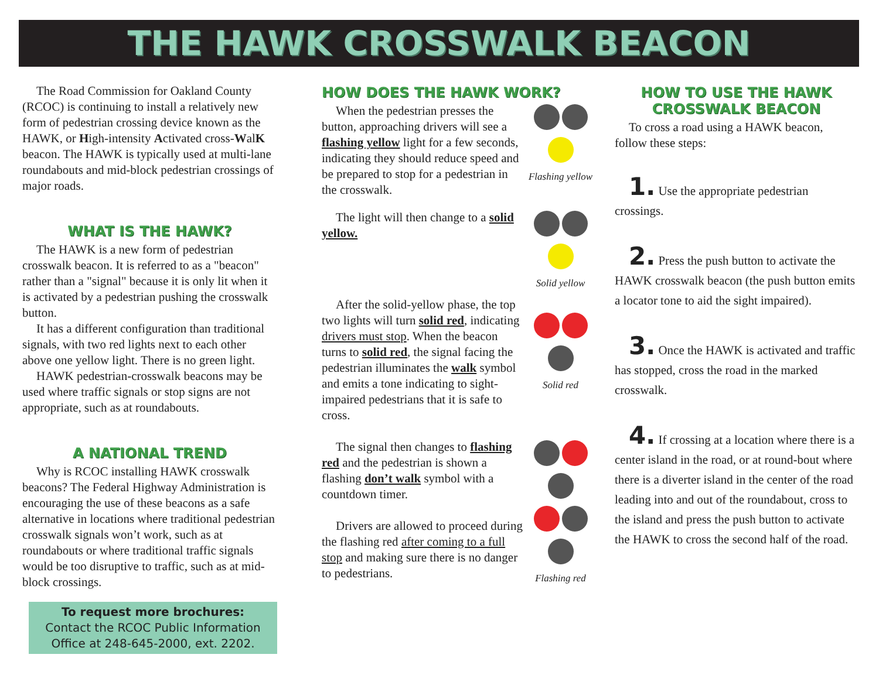THE HAWK CROSSWALK BEACON
The Road Commission for Oakland County (RCOC) is continuing to install a relatively new form of pedestrian crossing device known as the HAWK, or High-intensity Activated cross-WalK beacon. The HAWK is typically used at multi-lane roundabouts and mid-block pedestrian crossings of major roads.
WHAT IS THE HAWK?
The HAWK is a new form of pedestrian crosswalk beacon. It is referred to as a "beacon" rather than a "signal" because it is only lit when it is activated by a pedestrian pushing the crosswalk button.
It has a different configuration than traditional signals, with two red lights next to each other above one yellow light. There is no green light.
HAWK pedestrian-crosswalk beacons may be used where traffic signals or stop signs are not appropriate, such as at roundabouts.
A NATIONAL TREND
Why is RCOC installing HAWK crosswalk beacons? The Federal Highway Administration is encouraging the use of these beacons as a safe alternative in locations where traditional pedestrian crosswalk signals won’t work, such as at roundabouts or where traditional traffic signals would be too disruptive to traffic, such as at mid-block crossings.
To request more brochures:
Contact the RCOC Public Information Office at 248-645-2000, ext. 2202.
HOW DOES THE HAWK WORK?
When the pedestrian presses the button, approaching drivers will see a flashing yellow light for a few seconds, indicating they should reduce speed and be prepared to stop for a pedestrian in the crosswalk.
Flashing yellow
The light will then change to a solid yellow.
Solid yellow
After the solid-yellow phase, the top two lights will turn solid red, indicating drivers must stop. When the beacon turns to solid red, the signal facing the pedestrian illuminates the walk symbol and emits a tone indicating to sight-impaired pedestrians that it is safe to cross.
Solid red
The signal then changes to flashing red and the pedestrian is shown a flashing don’t walk symbol with a countdown timer.
Drivers are allowed to proceed during the flashing red after coming to a full stop and making sure there is no danger to pedestrians.
Flashing red
HOW TO USE THE HAWK
CROSSWALK BEACON
To cross a road using a HAWK beacon, follow these steps:
1. Use the appropriate pedestrian crossings.
2. Press the push button to activate the HAWK crosswalk beacon (the push button emits a locator tone to aid the sight impaired).
3. Once the HAWK is activated and traffic has stopped, cross the road in the marked crosswalk.
4. If crossing at a location where there is a center island in the road, or at round-bout where there is a diverter island in the center of the road leading into and out of the roundabout, cross to the island and press the push button to activate the HAWK to cross the second half of the road.